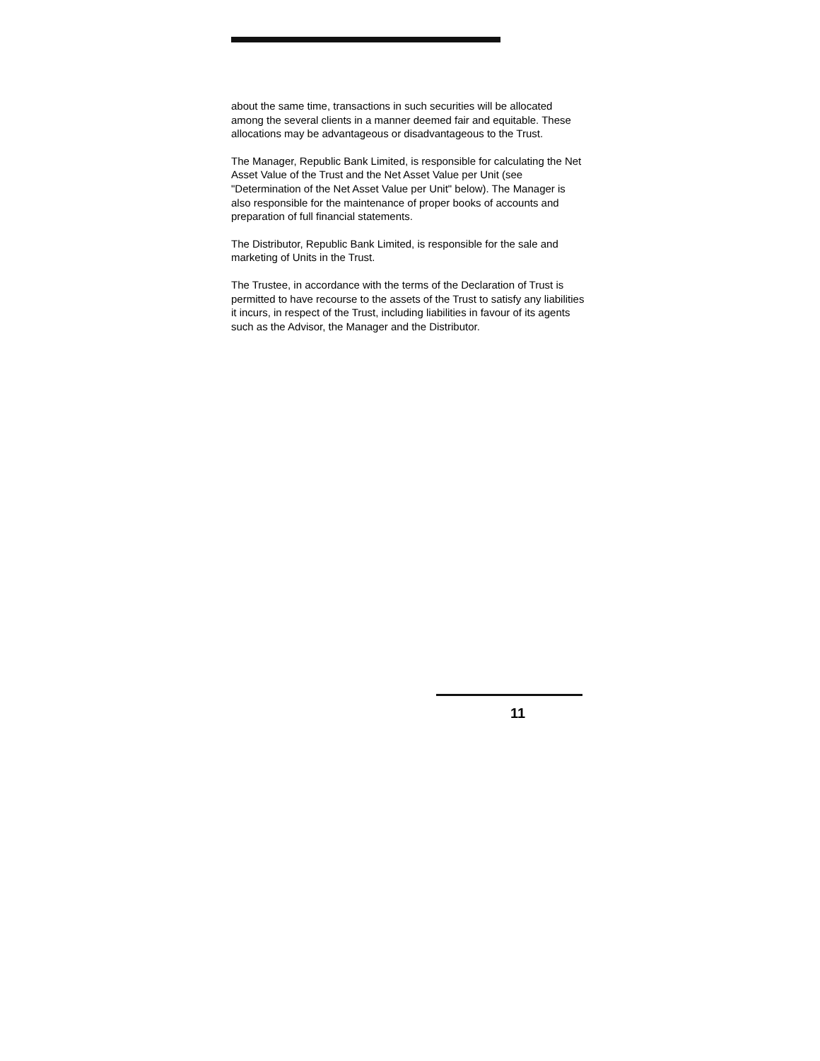about the same time, transactions in such securities will be allocated among the several clients in a manner deemed fair and equitable. These allocations may be advantageous or disadvantageous to the Trust.
The Manager, Republic Bank Limited, is responsible for calculating the Net Asset Value of the Trust and the Net Asset Value per Unit (see "Determination of the Net Asset Value per Unit" below). The Manager is also responsible for the maintenance of proper books of accounts and preparation of full financial statements.
The Distributor, Republic Bank Limited, is responsible for the sale and marketing of Units in the Trust.
The Trustee, in accordance with the terms of the Declaration of Trust is permitted to have recourse to the assets of the Trust to satisfy any liabilities it incurs, in respect of the Trust, including liabilities in favour of its agents such as the Advisor, the Manager and the Distributor.
11